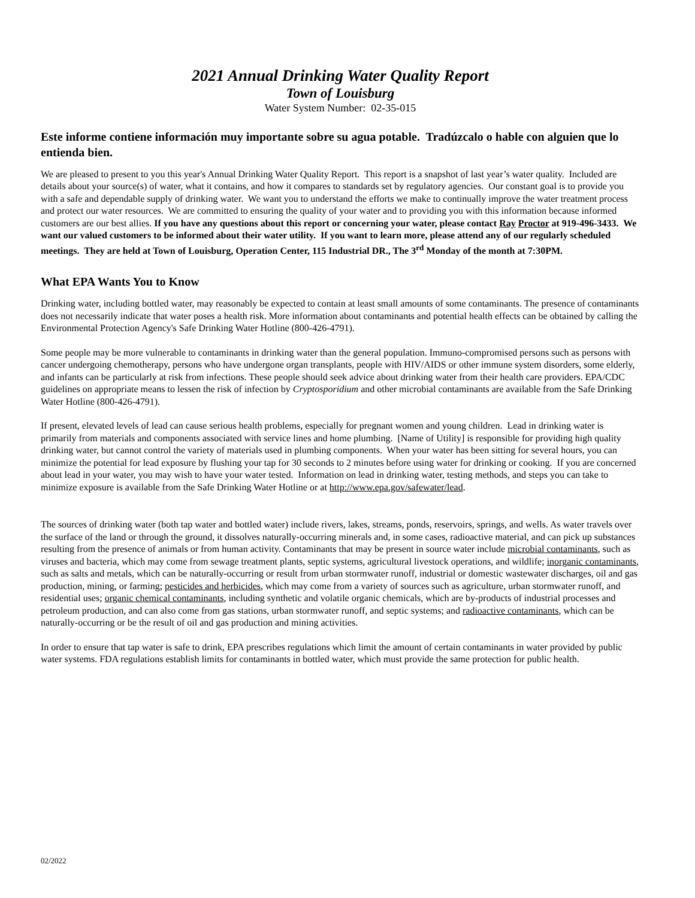2021 Annual Drinking Water Quality Report
Town of Louisburg
Water System Number: 02-35-015
Este informe contiene información muy importante sobre su agua potable. Tradúzcalo o hable con alguien que lo entienda bien.
We are pleased to present to you this year's Annual Drinking Water Quality Report. This report is a snapshot of last year’s water quality. Included are details about your source(s) of water, what it contains, and how it compares to standards set by regulatory agencies. Our constant goal is to provide you with a safe and dependable supply of drinking water. We want you to understand the efforts we make to continually improve the water treatment process and protect our water resources. We are committed to ensuring the quality of your water and to providing you with this information because informed customers are our best allies. If you have any questions about this report or concerning your water, please contact Ray Proctor at 919-496-3433. We want our valued customers to be informed about their water utility. If you want to learn more, please attend any of our regularly scheduled meetings. They are held at Town of Louisburg, Operation Center, 115 Industrial DR., The 3<sup>rd</sup> Monday of the month at 7:30PM.
What EPA Wants You to Know
Drinking water, including bottled water, may reasonably be expected to contain at least small amounts of some contaminants. The presence of contaminants does not necessarily indicate that water poses a health risk. More information about contaminants and potential health effects can be obtained by calling the Environmental Protection Agency's Safe Drinking Water Hotline (800-426-4791).
Some people may be more vulnerable to contaminants in drinking water than the general population. Immuno-compromised persons such as persons with cancer undergoing chemotherapy, persons who have undergone organ transplants, people with HIV/AIDS or other immune system disorders, some elderly, and infants can be particularly at risk from infections. These people should seek advice about drinking water from their health care providers. EPA/CDC guidelines on appropriate means to lessen the risk of infection by Cryptosporidium and other microbial contaminants are available from the Safe Drinking Water Hotline (800-426-4791).
If present, elevated levels of lead can cause serious health problems, especially for pregnant women and young children. Lead in drinking water is primarily from materials and components associated with service lines and home plumbing. [Name of Utility] is responsible for providing high quality drinking water, but cannot control the variety of materials used in plumbing components. When your water has been sitting for several hours, you can minimize the potential for lead exposure by flushing your tap for 30 seconds to 2 minutes before using water for drinking or cooking. If you are concerned about lead in your water, you may wish to have your water tested. Information on lead in drinking water, testing methods, and steps you can take to minimize exposure is available from the Safe Drinking Water Hotline or at http://www.epa.gov/safewater/lead.
The sources of drinking water (both tap water and bottled water) include rivers, lakes, streams, ponds, reservoirs, springs, and wells. As water travels over the surface of the land or through the ground, it dissolves naturally-occurring minerals and, in some cases, radioactive material, and can pick up substances resulting from the presence of animals or from human activity. Contaminants that may be present in source water include microbial contaminants, such as viruses and bacteria, which may come from sewage treatment plants, septic systems, agricultural livestock operations, and wildlife; inorganic contaminants, such as salts and metals, which can be naturally-occurring or result from urban stormwater runoff, industrial or domestic wastewater discharges, oil and gas production, mining, or farming; pesticides and herbicides, which may come from a variety of sources such as agriculture, urban stormwater runoff, and residential uses; organic chemical contaminants, including synthetic and volatile organic chemicals, which are by-products of industrial processes and petroleum production, and can also come from gas stations, urban stormwater runoff, and septic systems; and radioactive contaminants, which can be naturally-occurring or be the result of oil and gas production and mining activities.
In order to ensure that tap water is safe to drink, EPA prescribes regulations which limit the amount of certain contaminants in water provided by public water systems. FDA regulations establish limits for contaminants in bottled water, which must provide the same protection for public health.
02/2022